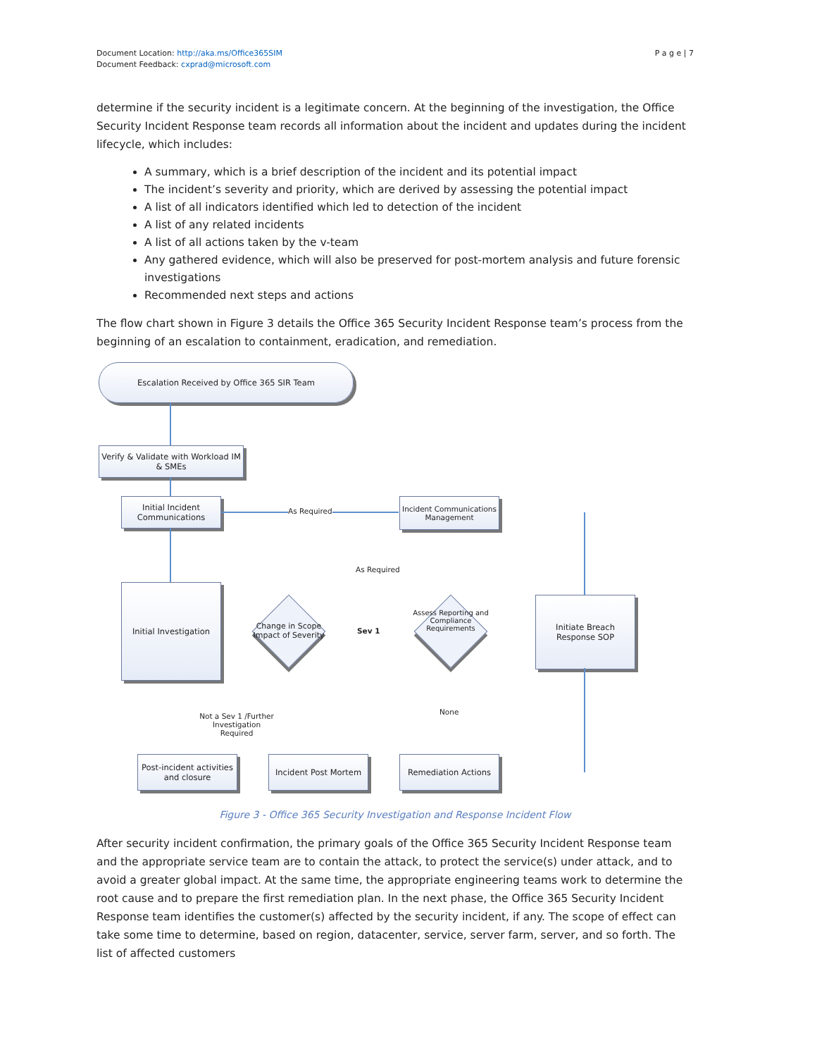Document Location: http://aka.ms/Office365SIM
Document Feedback: cxprad@microsoft.com
P a g e | 7
determine if the security incident is a legitimate concern. At the beginning of the investigation, the Office Security Incident Response team records all information about the incident and updates during the incident lifecycle, which includes:
A summary, which is a brief description of the incident and its potential impact
The incident’s severity and priority, which are derived by assessing the potential impact
A list of all indicators identified which led to detection of the incident
A list of any related incidents
A list of all actions taken by the v-team
Any gathered evidence, which will also be preserved for post-mortem analysis and future forensic investigations
Recommended next steps and actions
The flow chart shown in Figure 3 details the Office 365 Security Incident Response team’s process from the beginning of an escalation to containment, eradication, and remediation.
Escalation Received by Office 365 SIR Team
Verify & Validate with Workload IM & SMEs
Initial Incident Communications
As Required
Incident Communications Management
Initial Investigation
As Required
Change in Scope Impact of Severity
Sev 1
Assess Reporting and Compliance Requirements
Initiate Breach Response SOP
None
Not a Sev 1 /Further Investigation Required
Post-incident activities and closure
Incident Post Mortem Remediation Actions
Figure 3 - Office 365 Security Investigation and Response Incident Flow
After security incident confirmation, the primary goals of the Office 365 Security Incident Response team and the appropriate service team are to contain the attack, to protect the service(s) under attack, and to avoid a greater global impact. At the same time, the appropriate engineering teams work to determine the root cause and to prepare the first remediation plan. In the next phase, the Office 365 Security Incident Response team identifies the customer(s) affected by the security incident, if any. The scope of effect can take some time to determine, based on region, datacenter, service, server farm, server, and so forth. The list of affected customers